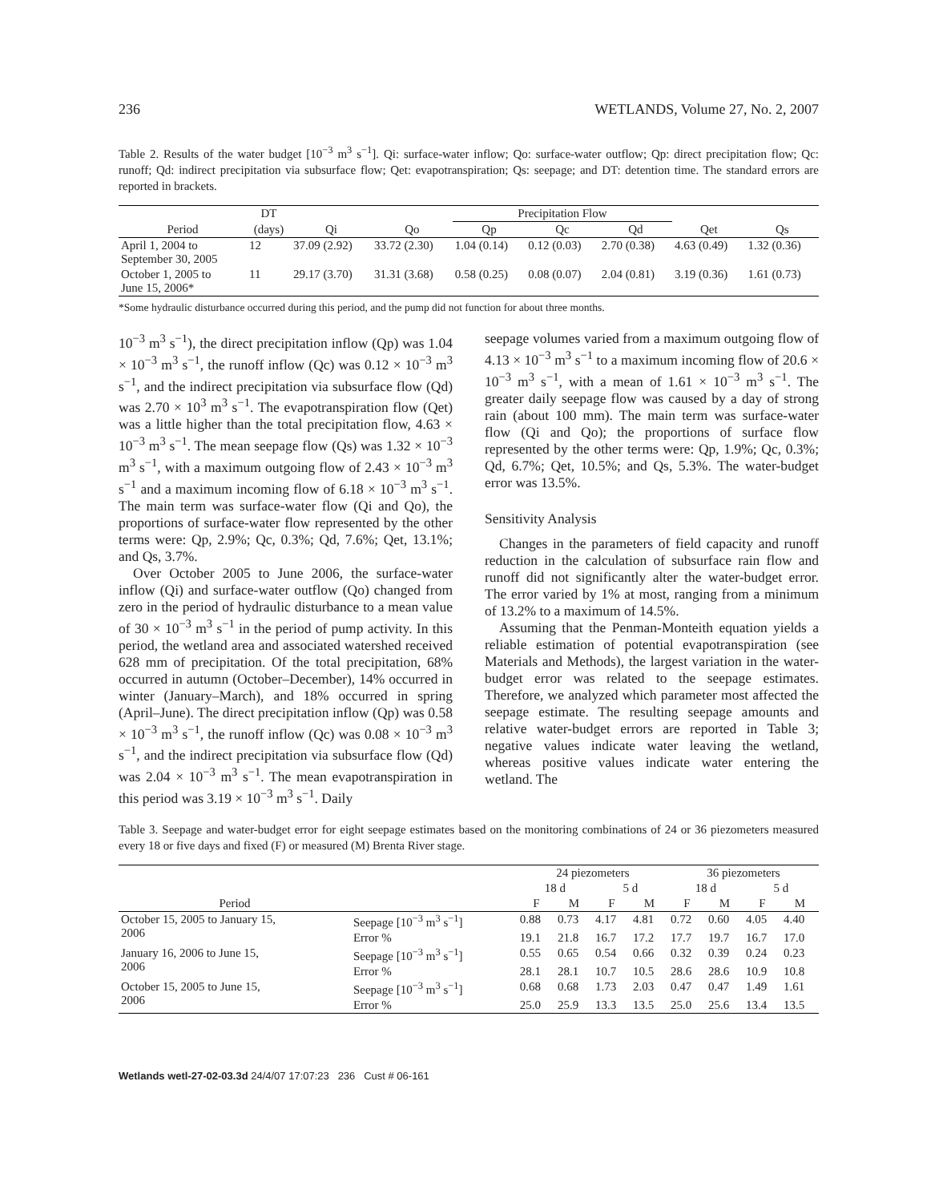236 WETLANDS, Volume 27, No. 2, 2007
Table 2. Results of the water budget [10<sup>−3</sup> m<sup>3</sup> s<sup>−1</sup>]. Qi: surface-water inflow; Qo: surface-water outflow; Qp: direct precipitation flow; Qc: runoff; Qd: indirect precipitation via subsurface flow; Qet: evapotranspiration; Qs: seepage; and DT: detention time. The standard errors are reported in brackets.
| | DT | | | Precipitation Flow | | | | |
| --- | --- | --- | --- | --- | --- | --- | --- | --- |
| Period | (days) | Qi | Qo | Qp | Qc | Qd | Qet | Qs |
| April 1, 2004 to September 30, 2005 | 12 | 37.09 (2.92) | 33.72 (2.30) | 1.04 (0.14) | 0.12 (0.03) | 2.70 (0.38) | 4.63 (0.49) | 1.32 (0.36) |
| October 1, 2005 to June 15, 2006* | 11 | 29.17 (3.70) | 31.31 (3.68) | 0.58 (0.25) | 0.08 (0.07) | 2.04 (0.81) | 3.19 (0.36) | 1.61 (0.73) |
*Some hydraulic disturbance occurred during this period, and the pump did not function for about three months.
10<sup>−3</sup> m<sup>3</sup> s<sup>−1</sup>), the direct precipitation inflow (Qp) was 1.04 × 10<sup>−3</sup> m<sup>3</sup> s<sup>−1</sup>, the runoff inflow (Qc) was 0.12 × 10<sup>−3</sup> m<sup>3</sup> s<sup>−1</sup>, and the indirect precipitation via subsurface flow (Qd) was 2.70 × 10<sup>3</sup> m<sup>3</sup> s<sup>−1</sup>. The evapotranspiration flow (Qet) was a little higher than the total precipitation flow, 4.63 × 10<sup>−3</sup> m<sup>3</sup> s<sup>−1</sup>. The mean seepage flow (Qs) was 1.32 × 10<sup>−3</sup> m<sup>3</sup> s<sup>−1</sup>, with a maximum outgoing flow of 2.43 × 10<sup>−3</sup> m<sup>3</sup> s<sup>−1</sup> and a maximum incoming flow of 6.18 × 10<sup>−3</sup> m<sup>3</sup> s<sup>−1</sup>. The main term was surface-water flow (Qi and Qo), the proportions of surface-water flow represented by the other terms were: Qp, 2.9%; Qc, 0.3%; Qd, 7.6%; Qet, 13.1%; and Qs, 3.7%.
Over October 2005 to June 2006, the surface-water inflow (Qi) and surface-water outflow (Qo) changed from zero in the period of hydraulic disturbance to a mean value of 30 × 10<sup>−3</sup> m<sup>3</sup> s<sup>−1</sup> in the period of pump activity. In this period, the wetland area and associated watershed received 628 mm of precipitation. Of the total precipitation, 68% occurred in autumn (October–December), 14% occurred in winter (January–March), and 18% occurred in spring (April–June). The direct precipitation inflow (Qp) was 0.58 × 10<sup>−3</sup> m<sup>3</sup> s<sup>−1</sup>, the runoff inflow (Qc) was 0.08 × 10<sup>−3</sup> m<sup>3</sup> s<sup>−1</sup>, and the indirect precipitation via subsurface flow (Qd) was 2.04 × 10<sup>−3</sup> m<sup>3</sup> s<sup>−1</sup>. The mean evapotranspiration in this period was 3.19 × 10<sup>−3</sup> m<sup>3</sup> s<sup>−1</sup>. Daily
seepage volumes varied from a maximum outgoing flow of 4.13 × 10<sup>−3</sup> m<sup>3</sup> s<sup>−1</sup> to a maximum incoming flow of 20.6 × 10<sup>−3</sup> m<sup>3</sup> s<sup>−1</sup>, with a mean of 1.61 × 10<sup>−3</sup> m<sup>3</sup> s<sup>−1</sup>. The greater daily seepage flow was caused by a day of strong rain (about 100 mm). The main term was surface-water flow (Qi and Qo); the proportions of surface flow represented by the other terms were: Qp, 1.9%; Qc, 0.3%; Qd, 6.7%; Qet, 10.5%; and Qs, 5.3%. The water-budget error was 13.5%.
Sensitivity Analysis
Changes in the parameters of field capacity and runoff reduction in the calculation of subsurface rain flow and runoff did not significantly alter the water-budget error. The error varied by 1% at most, ranging from a minimum of 13.2% to a maximum of 14.5%.
Assuming that the Penman-Monteith equation yields a reliable estimation of potential evapotranspiration (see Materials and Methods), the largest variation in the water-budget error was related to the seepage estimates. Therefore, we analyzed which parameter most affected the seepage estimate. The resulting seepage amounts and relative water-budget errors are reported in Table 3; negative values indicate water leaving the wetland, whereas positive values indicate water entering the wetland. The
Table 3. Seepage and water-budget error for eight seepage estimates based on the monitoring combinations of 24 or 36 piezometers measured every 18 or five days and fixed (F) or measured (M) Brenta River stage.
| | | 24 piezometers | | | | 36 piezometers | | | |
| --- | --- | --- | --- | --- | --- | --- | --- | --- | --- |
| | | 18 d | | 5 d | | 18 d | | 5 d | |
| Period | | F | M | F | M | F | M | F | M |
| October 15, 2005 to January 15, 2006 | Seepage [10<sup>−3</sup> m<sup>3</sup> s<sup>−1</sup>] | 0.88 | 0.73 | 4.17 | 4.81 | 0.72 | 0.60 | 4.05 | 4.40 |
| | Error % | 19.1 | 21.8 | 16.7 | 17.2 | 17.7 | 19.7 | 16.7 | 17.0 |
| January 16, 2006 to June 15, 2006 | Seepage [10<sup>−3</sup> m<sup>3</sup> s<sup>−1</sup>] | 0.55 | 0.65 | 0.54 | 0.66 | 0.32 | 0.39 | 0.24 | 0.23 |
| | Error % | 28.1 | 28.1 | 10.7 | 10.5 | 28.6 | 28.6 | 10.9 | 10.8 |
| October 15, 2005 to June 15, 2006 | Seepage [10<sup>−3</sup> m<sup>3</sup> s<sup>−1</sup>] | 0.68 | 0.68 | 1.73 | 2.03 | 0.47 | 0.47 | 1.49 | 1.61 |
| | Error % | 25.0 | 25.9 | 13.3 | 13.5 | 25.0 | 25.6 | 13.4 | 13.5 |
Wetlands wetl-27-02-03.3d 24/4/07 17:07:23 236 Cust # 06-161